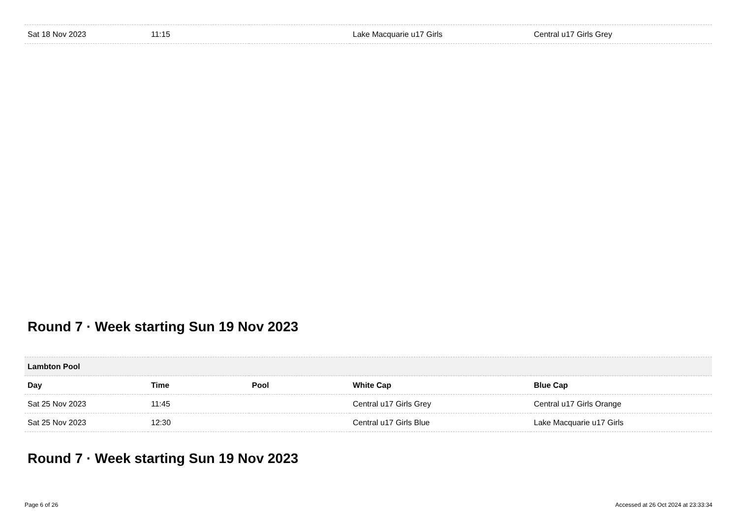| Sat 18 Nov 2023 | 11:15 | | Lake Macquarie u17 Girls | Central u17 Girls Grey |
Round 7 · Week starting Sun 19 Nov 2023
| Lambton Pool | | | | |
| Day | Time | Pool | White Cap | Blue Cap |
| Sat 25 Nov 2023 | 11:45 | | Central u17 Girls Grey | Central u17 Girls Orange |
| Sat 25 Nov 2023 | 12:30 | | Central u17 Girls Blue | Lake Macquarie u17 Girls |
Round 7 · Week starting Sun 19 Nov 2023
Page 6 of 26 Accessed at 26 Oct 2024 at 23:33:34